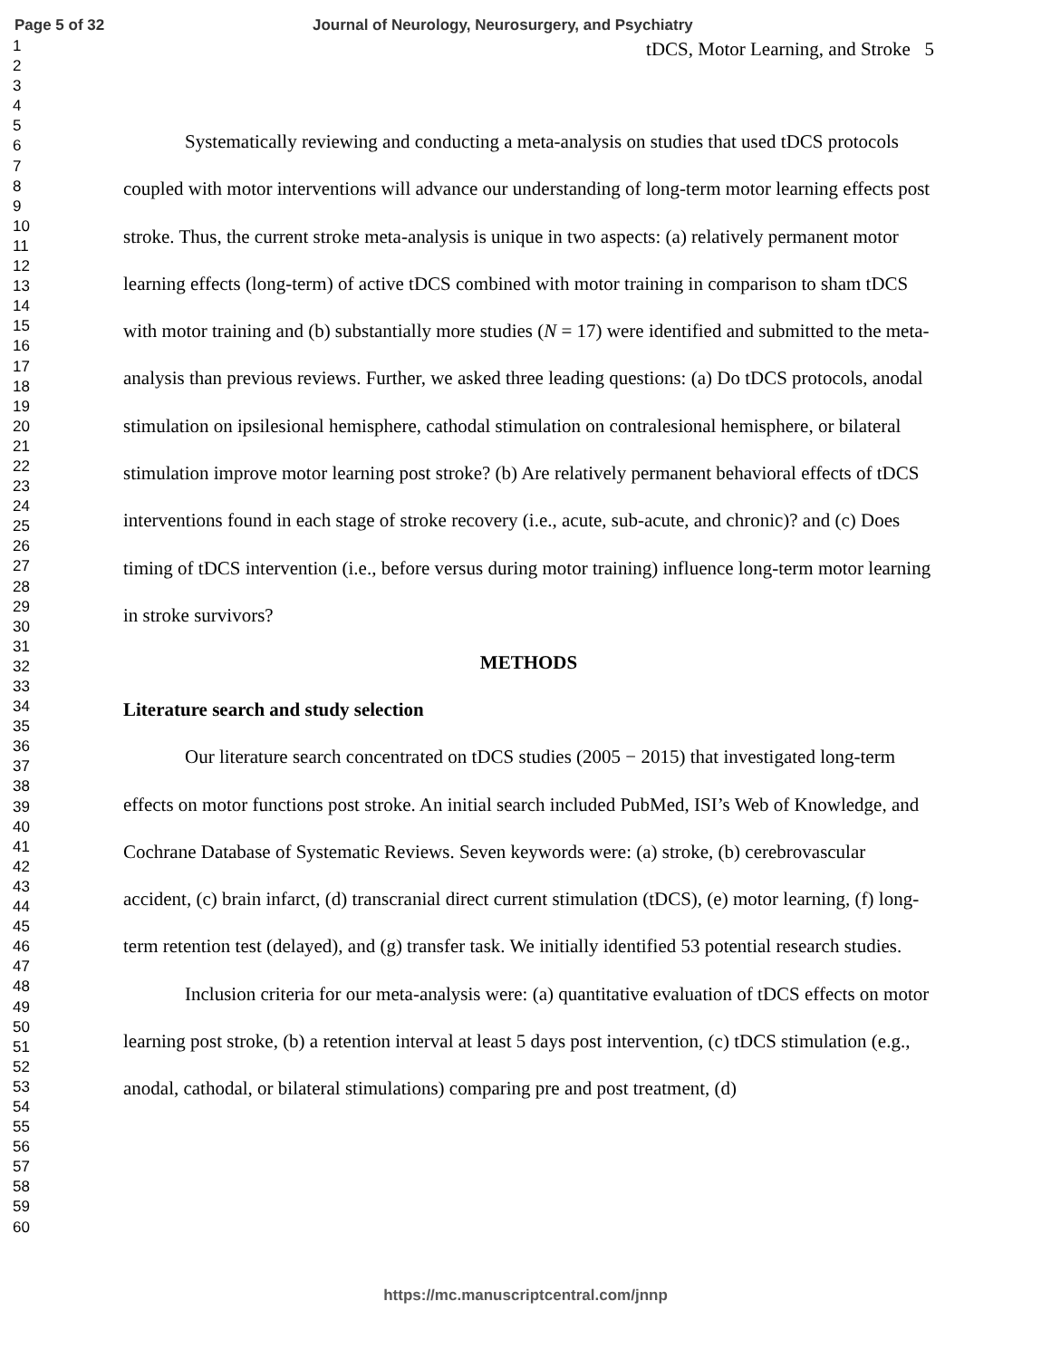Page 5 of 32 Journal of Neurology, Neurosurgery, and Psychiatry
1
2
3
4
5
6
7
8
9
10
11
12
13
14
15
16
17
18
19
20
21
22
23
24
25
26
27
28
29
30
31
32
33
34
35
36
37
38
39
40
41
42
43
44
45
46
47
48
49
50
51
52
53
54
55
56
57
58
59
60
tDCS, Motor Learning, and Stroke 5
Systematically reviewing and conducting a meta-analysis on studies that used tDCS protocols coupled with motor interventions will advance our understanding of long-term motor learning effects post stroke. Thus, the current stroke meta-analysis is unique in two aspects: (a) relatively permanent motor learning effects (long-term) of active tDCS combined with motor training in comparison to sham tDCS with motor training and (b) substantially more studies (N = 17) were identified and submitted to the meta-analysis than previous reviews. Further, we asked three leading questions: (a) Do tDCS protocols, anodal stimulation on ipsilesional hemisphere, cathodal stimulation on contralesional hemisphere, or bilateral stimulation improve motor learning post stroke? (b) Are relatively permanent behavioral effects of tDCS interventions found in each stage of stroke recovery (i.e., acute, sub-acute, and chronic)? and (c) Does timing of tDCS intervention (i.e., before versus during motor training) influence long-term motor learning in stroke survivors?
METHODS
Literature search and study selection
Our literature search concentrated on tDCS studies (2005 − 2015) that investigated long-term effects on motor functions post stroke. An initial search included PubMed, ISI’s Web of Knowledge, and Cochrane Database of Systematic Reviews. Seven keywords were: (a) stroke, (b) cerebrovascular accident, (c) brain infarct, (d) transcranial direct current stimulation (tDCS), (e) motor learning, (f) long-term retention test (delayed), and (g) transfer task. We initially identified 53 potential research studies.
Inclusion criteria for our meta-analysis were: (a) quantitative evaluation of tDCS effects on motor learning post stroke, (b) a retention interval at least 5 days post intervention, (c) tDCS stimulation (e.g., anodal, cathodal, or bilateral stimulations) comparing pre and post treatment, (d)
https://mc.manuscriptcentral.com/jnnp